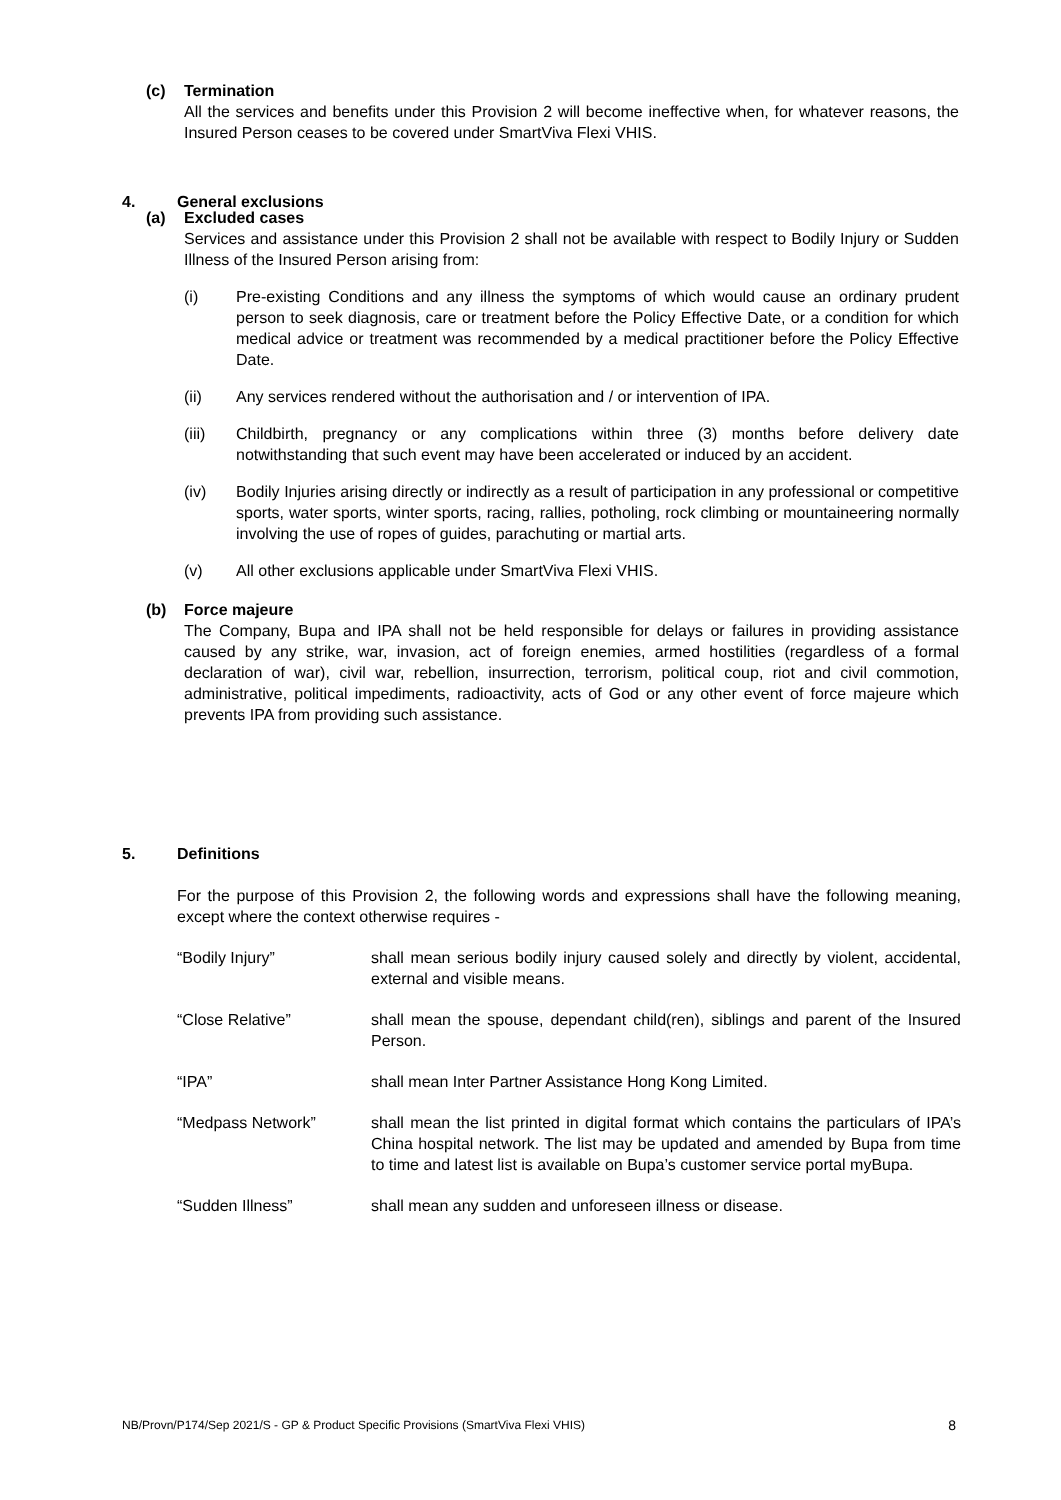(c) Termination
All the services and benefits under this Provision 2 will become ineffective when, for whatever reasons, the Insured Person ceases to be covered under SmartViva Flexi VHIS.
4. General exclusions
(a) Excluded cases
Services and assistance under this Provision 2 shall not be available with respect to Bodily Injury or Sudden Illness of the Insured Person arising from:
(i) Pre-existing Conditions and any illness the symptoms of which would cause an ordinary prudent person to seek diagnosis, care or treatment before the Policy Effective Date, or a condition for which medical advice or treatment was recommended by a medical practitioner before the Policy Effective Date.
(ii) Any services rendered without the authorisation and / or intervention of IPA.
(iii) Childbirth, pregnancy or any complications within three (3) months before delivery date notwithstanding that such event may have been accelerated or induced by an accident.
(iv) Bodily Injuries arising directly or indirectly as a result of participation in any professional or competitive sports, water sports, winter sports, racing, rallies, potholing, rock climbing or mountaineering normally involving the use of ropes of guides, parachuting or martial arts.
(v) All other exclusions applicable under SmartViva Flexi VHIS.
(b) Force majeure
The Company, Bupa and IPA shall not be held responsible for delays or failures in providing assistance caused by any strike, war, invasion, act of foreign enemies, armed hostilities (regardless of a formal declaration of war), civil war, rebellion, insurrection, terrorism, political coup, riot and civil commotion, administrative, political impediments, radioactivity, acts of God or any other event of force majeure which prevents IPA from providing such assistance.
5. Definitions
For the purpose of this Provision 2, the following words and expressions shall have the following meaning, except where the context otherwise requires -
“Bodily Injury” shall mean serious bodily injury caused solely and directly by violent, accidental, external and visible means.
“Close Relative” shall mean the spouse, dependant child(ren), siblings and parent of the Insured Person.
“IPA” shall mean Inter Partner Assistance Hong Kong Limited.
“Medpass Network” shall mean the list printed in digital format which contains the particulars of IPA’s China hospital network. The list may be updated and amended by Bupa from time to time and latest list is available on Bupa’s customer service portal myBupa.
“Sudden Illness” shall mean any sudden and unforeseen illness or disease.
NB/Provn/P174/Sep 2021/S - GP & Product Specific Provisions (SmartViva Flexi VHIS) 8